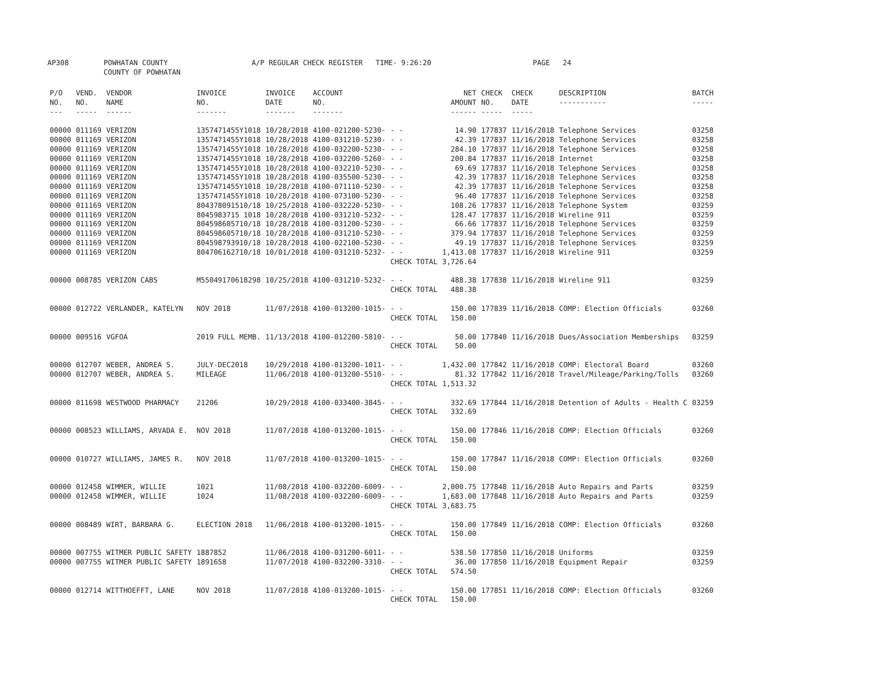AP308 POWHATAN COUNTY
COUNTY OF POWHATAN A/P REGULAR CHECK REGISTER TIME- 9:26:20 PAGE 24
| P/O NO. --- | VEND. NO. ----- | VENDOR NAME ------ | INVOICE NO. ------- | INVOICE DATE ------- | ACCOUNT NO. ------- | | NET AMOUNT ------ | CHECK NO. ----- | CHECK DATE ----- | DESCRIPTION ----------- | BATCH ----- |
| --- | --- | --- | --- | --- | --- | --- | --- | --- | --- | --- | --- |
| 00000 | 011169 | VERIZON | 1357471455Y1018 | 10/28/2018 | 4100-021200-5230- | - - | 14.90 | 177837 | 11/16/2018 | Telephone Services | 03258 |
| 00000 | 011169 | VERIZON | 1357471455Y1018 | 10/28/2018 | 4100-031210-5230- | - - | 42.39 | 177837 | 11/16/2018 | Telephone Services | 03258 |
| 00000 | 011169 | VERIZON | 1357471455Y1018 | 10/28/2018 | 4100-032200-5230- | - - | 284.10 | 177837 | 11/16/2018 | Telephone Services | 03258 |
| 00000 | 011169 | VERIZON | 1357471455Y1018 | 10/28/2018 | 4100-032200-5260- | - - | 200.84 | 177837 | 11/16/2018 | Internet | 03258 |
| 00000 | 011169 | VERIZON | 1357471455Y1018 | 10/28/2018 | 4100-032210-5230- | - - | 69.69 | 177837 | 11/16/2018 | Telephone Services | 03258 |
| 00000 | 011169 | VERIZON | 1357471455Y1018 | 10/28/2018 | 4100-035500-5230- | - - | 42.39 | 177837 | 11/16/2018 | Telephone Services | 03258 |
| 00000 | 011169 | VERIZON | 1357471455Y1018 | 10/28/2018 | 4100-071110-5230- | - - | 42.39 | 177837 | 11/16/2018 | Telephone Services | 03258 |
| 00000 | 011169 | VERIZON | 1357471455Y1018 | 10/28/2018 | 4100-073100-5230- | - - | 96.40 | 177837 | 11/16/2018 | Telephone Services | 03258 |
| 00000 | 011169 | VERIZON | 804378091510/18 | 10/25/2018 | 4100-032220-5230- | - - | 108.26 | 177837 | 11/16/2018 | Telephone System | 03259 |
| 00000 | 011169 | VERIZON | 8045983715 1018 | 10/28/2018 | 4100-031210-5232- | - - | 128.47 | 177837 | 11/16/2018 | Wireline 911 | 03259 |
| 00000 | 011169 | VERIZON | 804598605710/18 | 10/28/2018 | 4100-031200-5230- | - - | 66.66 | 177837 | 11/16/2018 | Telephone Services | 03259 |
| 00000 | 011169 | VERIZON | 804598605710/18 | 10/28/2018 | 4100-031210-5230- | - - | 379.94 | 177837 | 11/16/2018 | Telephone Services | 03259 |
| 00000 | 011169 | VERIZON | 804598793910/18 | 10/28/2018 | 4100-022100-5230- | - - | 49.19 | 177837 | 11/16/2018 | Telephone Services | 03259 |
| 00000 | 011169 | VERIZON | 804706162710/18 | 10/01/2018 | 4100-031210-5232- | - - | 1,413.08 | 177837 | 11/16/2018 | Wireline 911 | 03259 |
| | | | | | | CHECK TOTAL | 3,726.64 | | | | |
| 00000 | 008785 | VERIZON CABS | M55049170618298 | 10/25/2018 | 4100-031210-5232- | - - | 488.38 | 177838 | 11/16/2018 | Wireline 911 | 03259 |
| | | | | | | CHECK TOTAL | 488.38 | | | | |
| 00000 | 012722 | VERLANDER, KATELYN | NOV 2018 | 11/07/2018 | 4100-013200-1015- | - - | 150.00 | 177839 | 11/16/2018 | COMP: Election Officials | 03260 |
| | | | | | | CHECK TOTAL | 150.00 | | | | |
| 00000 | 009516 | VGFOA | 2019 FULL MEMB. | 11/13/2018 | 4100-012200-5810- | - - | 50.00 | 177840 | 11/16/2018 | Dues/Association Memberships | 03259 |
| | | | | | | CHECK TOTAL | 50.00 | | | | |
| 00000 | 012707 | WEBER, ANDREA S. | JULY-DEC2018 | 10/29/2018 | 4100-013200-1011- | - - | 1,432.00 | 177842 | 11/16/2018 | COMP: Electoral Board | 03260 |
| 00000 | 012707 | WEBER, ANDREA S. | MILEAGE | 11/06/2018 | 4100-013200-5510- | - - | 81.32 | 177842 | 11/16/2018 | Travel/Mileage/Parking/Tolls | 03260 |
| | | | | | | CHECK TOTAL | 1,513.32 | | | | |
| 00000 | 011698 | WESTWOOD PHARMACY | 21206 | 10/29/2018 | 4100-033400-3845- | - - | 332.69 | 177844 | 11/16/2018 | Detention of Adults - Health C | 03259 |
| | | | | | | CHECK TOTAL | 332.69 | | | | |
| 00000 | 008523 | WILLIAMS, ARVADA E. | NOV 2018 | 11/07/2018 | 4100-013200-1015- | - - | 150.00 | 177846 | 11/16/2018 | COMP: Election Officials | 03260 |
| | | | | | | CHECK TOTAL | 150.00 | | | | |
| 00000 | 010727 | WILLIAMS, JAMES R. | NOV 2018 | 11/07/2018 | 4100-013200-1015- | - - | 150.00 | 177847 | 11/16/2018 | COMP: Election Officials | 03260 |
| | | | | | | CHECK TOTAL | 150.00 | | | | |
| 00000 | 012458 | WIMMER, WILLIE | 1021 | 11/08/2018 | 4100-032200-6009- | - - | 2,000.75 | 177848 | 11/16/2018 | Auto Repairs and Parts | 03259 |
| 00000 | 012458 | WIMMER, WILLIE | 1024 | 11/08/2018 | 4100-032200-6009- | - - | 1,683.00 | 177848 | 11/16/2018 | Auto Repairs and Parts | 03259 |
| | | | | | | CHECK TOTAL | 3,683.75 | | | | |
| 00000 | 008489 | WIRT, BARBARA G. | ELECTION 2018 | 11/06/2018 | 4100-013200-1015- | - - | 150.00 | 177849 | 11/16/2018 | COMP: Election Officials | 03260 |
| | | | | | | CHECK TOTAL | 150.00 | | | | |
| 00000 | 007755 | WITMER PUBLIC SAFETY | 1887852 | 11/06/2018 | 4100-031200-6011- | - - | 538.50 | 177850 | 11/16/2018 | Uniforms | 03259 |
| 00000 | 007755 | WITMER PUBLIC SAFETY | 1891658 | 11/07/2018 | 4100-032200-3310- | - - | 36.00 | 177850 | 11/16/2018 | Equipment Repair | 03259 |
| | | | | | | CHECK TOTAL | 574.50 | | | | |
| 00000 | 012714 | WITTHOEFFT, LANE | NOV 2018 | 11/07/2018 | 4100-013200-1015- | - - | 150.00 | 177851 | 11/16/2018 | COMP: Election Officials | 03260 |
| | | | | | | CHECK TOTAL | 150.00 | | | | |